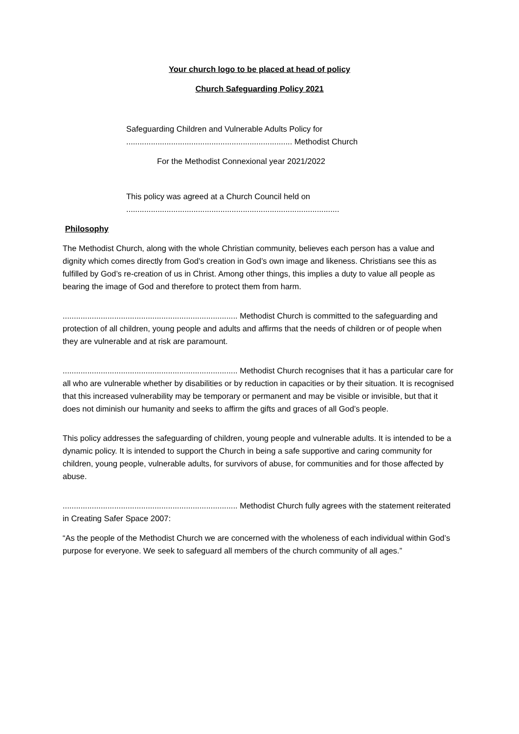Your church logo to be placed at head of policy
Church Safeguarding Policy 2021
Safeguarding Children and Vulnerable Adults Policy for
.......................................................................... Methodist Church
For the Methodist Connexional year 2021/2022
This policy was agreed at a Church Council held on
...............................................................................................
Philosophy
The Methodist Church, along with the whole Christian community, believes each person has a value and dignity which comes directly from God’s creation in God’s own image and likeness. Christians see this as fulfilled by God’s re-creation of us in Christ. Among other things, this implies a duty to value all people as bearing the image of God and therefore to protect them from harm.
.............................................................................. Methodist Church is committed to the safeguarding and protection of all children, young people and adults and affirms that the needs of children or of people when they are vulnerable and at risk are paramount.
.............................................................................. Methodist Church recognises that it has a particular care for all who are vulnerable whether by disabilities or by reduction in capacities or by their situation. It is recognised that this increased vulnerability may be temporary or permanent and may be visible or invisible, but that it does not diminish our humanity and seeks to affirm the gifts and graces of all God’s people.
This policy addresses the safeguarding of children, young people and vulnerable adults. It is intended to be a dynamic policy. It is intended to support the Church in being a safe supportive and caring community for children, young people, vulnerable adults, for survivors of abuse, for communities and for those affected by abuse.
.............................................................................. Methodist Church fully agrees with the statement reiterated in Creating Safer Space 2007:
“As the people of the Methodist Church we are concerned with the wholeness of each individual within God’s purpose for everyone. We seek to safeguard all members of the church community of all ages.”